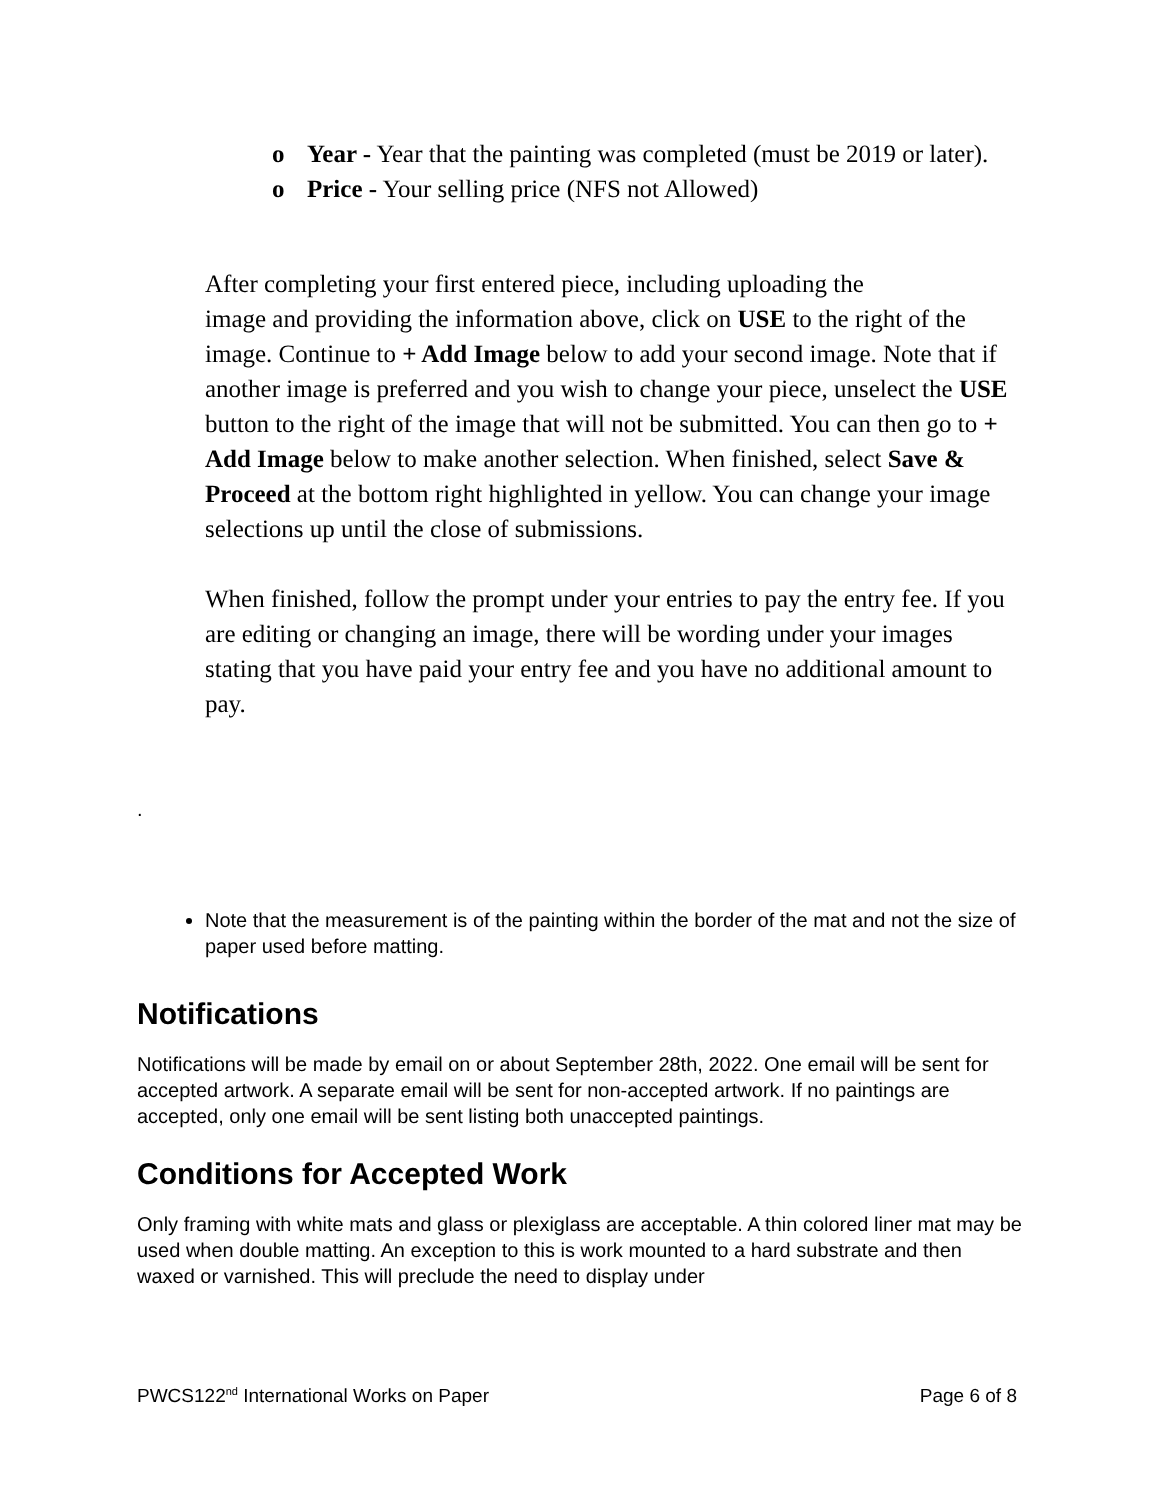o Year - Year that the painting was completed (must be 2019 or later).
o Price - Your selling price (NFS not Allowed)
After completing your first entered piece, including uploading the
image and providing the information above, click on USE to the right of the image. Continue to + Add Image below to add your second image. Note that if another image is preferred and you wish to change your piece, unselect the USE button to the right of the image that will not be submitted. You can then go to + Add Image below to make another selection. When finished, select Save & Proceed at the bottom right highlighted in yellow. You can change your image selections up until the close of submissions.
When finished, follow the prompt under your entries to pay the entry fee. If you are editing or changing an image, there will be wording under your images stating that you have paid your entry fee and you have no additional amount to pay.
.
Note that the measurement is of the painting within the border of the mat and not the size of paper used before matting.
Notifications
Notifications will be made by email on or about September 28th, 2022. One email will be sent for accepted artwork. A separate email will be sent for non-accepted artwork. If no paintings are accepted, only one email will be sent listing both unaccepted paintings.
Conditions for Accepted Work
Only framing with white mats and glass or plexiglass are acceptable. A thin colored liner mat may be used when double matting. An exception to this is work mounted to a hard substrate and then waxed or varnished. This will preclude the need to display under
PWCS122<sup>nd</sup> International Works on Paper Page 6 of 8